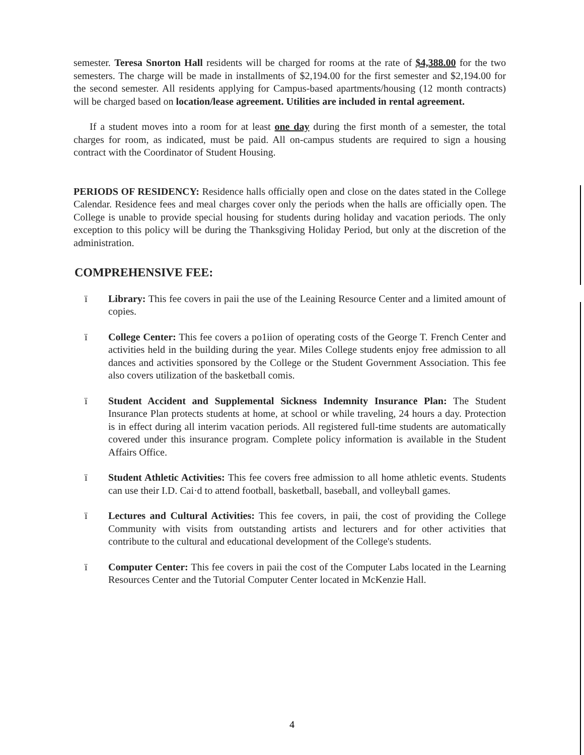semester. Teresa Snorton Hall residents will be charged for rooms at the rate of $4,388.00 for the two semesters. The charge will be made in installments of $2,194.00 for the first semester and $2,194.00 for the second semester. All residents applying for Campus-based apartments/housing (12 month contracts) will be charged based on location/lease agreement. Utilities are included in rental agreement.
If a student moves into a room for at least one day during the first month of a semester, the total charges for room, as indicated, must be paid. All on-campus students are required to sign a housing contract with the Coordinator of Student Housing.
PERIODS OF RESIDENCY: Residence halls officially open and close on the dates stated in the College Calendar. Residence fees and meal charges cover only the periods when the halls are officially open. The College is unable to provide special housing for students during holiday and vacation periods. The only exception to this policy will be during the Thanksgiving Holiday Period, but only at the discretion of the administration.
COMPREHENSIVE FEE:
ï Library: This fee covers in paii the use of the Leaining Resource Center and a limited amount of copies.
ï College Center: This fee covers a po1iion of operating costs of the George T. French Center and activities held in the building during the year. Miles College students enjoy free admission to all dances and activities sponsored by the College or the Student Government Association. This fee also covers utilization of the basketball comis.
ï Student Accident and Supplemental Sickness Indemnity Insurance Plan: The Student Insurance Plan protects students at home, at school or while traveling, 24 hours a day. Protection is in effect during all interim vacation periods. All registered full-time students are automatically covered under this insurance program. Complete policy information is available in the Student Affairs Office.
ï Student Athletic Activities: This fee covers free admission to all home athletic events. Students can use their I.D. Cai·d to attend football, basketball, baseball, and volleyball games.
ï Lectures and Cultural Activities: This fee covers, in paii, the cost of providing the College Community with visits from outstanding artists and lecturers and for other activities that contribute to the cultural and educational development of the College's students.
ï Computer Center: This fee covers in paii the cost of the Computer Labs located in the Learning Resources Center and the Tutorial Computer Center located in McKenzie Hall.
4